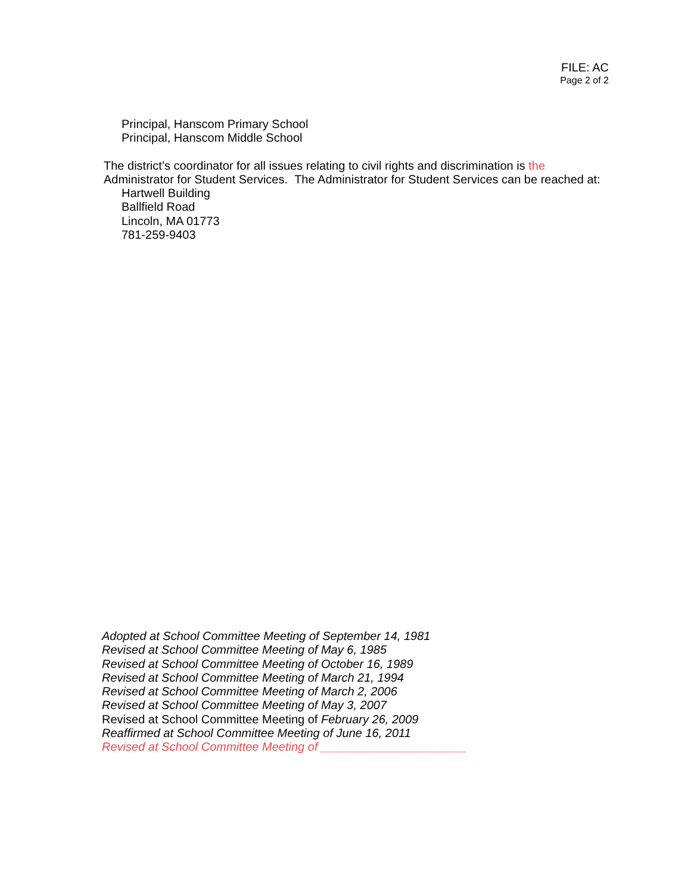FILE: AC
Page 2 of 2
Principal, Hanscom Primary School
Principal, Hanscom Middle School
The district’s coordinator for all issues relating to civil rights and discrimination is the Administrator for Student Services. The Administrator for Student Services can be reached at:
Hartwell Building
Ballfield Road
Lincoln, MA 01773
781-259-9403
Adopted at School Committee Meeting of September 14, 1981
Revised at School Committee Meeting of May 6, 1985
Revised at School Committee Meeting of October 16, 1989
Revised at School Committee Meeting of March 21, 1994
Revised at School Committee Meeting of March 2, 2006
Revised at School Committee Meeting of May 3, 2007
Revised at School Committee Meeting of February 26, 2009
Reaffirmed at School Committee Meeting of June 16, 2011
Revised at School Committee Meeting of ______________________